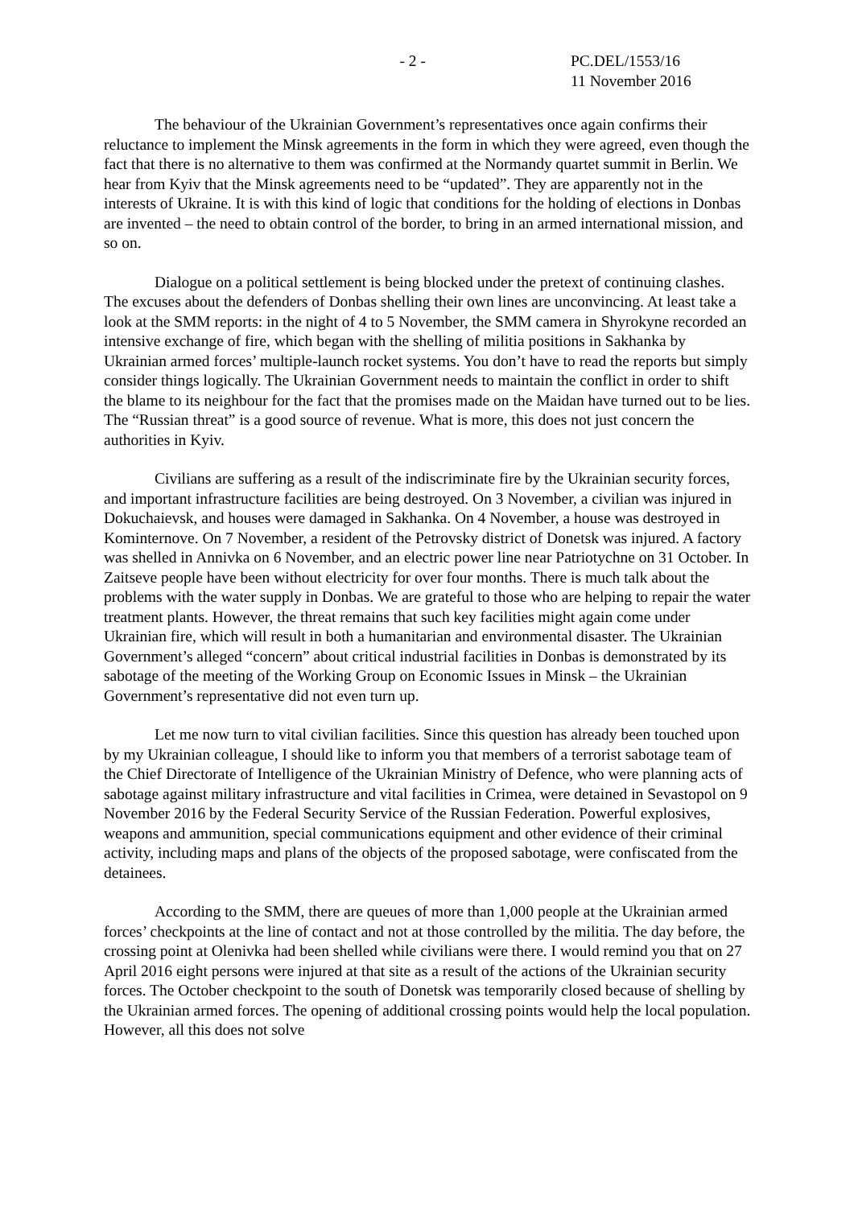- 2 - PC.DEL/1553/16
11 November 2016
The behaviour of the Ukrainian Government’s representatives once again confirms their reluctance to implement the Minsk agreements in the form in which they were agreed, even though the fact that there is no alternative to them was confirmed at the Normandy quartet summit in Berlin. We hear from Kyiv that the Minsk agreements need to be “updated”. They are apparently not in the interests of Ukraine. It is with this kind of logic that conditions for the holding of elections in Donbas are invented – the need to obtain control of the border, to bring in an armed international mission, and so on.
Dialogue on a political settlement is being blocked under the pretext of continuing clashes. The excuses about the defenders of Donbas shelling their own lines are unconvincing. At least take a look at the SMM reports: in the night of 4 to 5 November, the SMM camera in Shyrokyne recorded an intensive exchange of fire, which began with the shelling of militia positions in Sakhanka by Ukrainian armed forces’ multiple-launch rocket systems. You don’t have to read the reports but simply consider things logically. The Ukrainian Government needs to maintain the conflict in order to shift the blame to its neighbour for the fact that the promises made on the Maidan have turned out to be lies. The “Russian threat” is a good source of revenue. What is more, this does not just concern the authorities in Kyiv.
Civilians are suffering as a result of the indiscriminate fire by the Ukrainian security forces, and important infrastructure facilities are being destroyed. On 3 November, a civilian was injured in Dokuchaievsk, and houses were damaged in Sakhanka. On 4 November, a house was destroyed in Kominternove. On 7 November, a resident of the Petrovsky district of Donetsk was injured. A factory was shelled in Annivka on 6 November, and an electric power line near Patriotychne on 31 October. In Zaitseve people have been without electricity for over four months. There is much talk about the problems with the water supply in Donbas. We are grateful to those who are helping to repair the water treatment plants. However, the threat remains that such key facilities might again come under Ukrainian fire, which will result in both a humanitarian and environmental disaster. The Ukrainian Government’s alleged “concern” about critical industrial facilities in Donbas is demonstrated by its sabotage of the meeting of the Working Group on Economic Issues in Minsk – the Ukrainian Government’s representative did not even turn up.
Let me now turn to vital civilian facilities. Since this question has already been touched upon by my Ukrainian colleague, I should like to inform you that members of a terrorist sabotage team of the Chief Directorate of Intelligence of the Ukrainian Ministry of Defence, who were planning acts of sabotage against military infrastructure and vital facilities in Crimea, were detained in Sevastopol on 9 November 2016 by the Federal Security Service of the Russian Federation. Powerful explosives, weapons and ammunition, special communications equipment and other evidence of their criminal activity, including maps and plans of the objects of the proposed sabotage, were confiscated from the detainees.
According to the SMM, there are queues of more than 1,000 people at the Ukrainian armed forces’ checkpoints at the line of contact and not at those controlled by the militia. The day before, the crossing point at Olenivka had been shelled while civilians were there. I would remind you that on 27 April 2016 eight persons were injured at that site as a result of the actions of the Ukrainian security forces. The October checkpoint to the south of Donetsk was temporarily closed because of shelling by the Ukrainian armed forces. The opening of additional crossing points would help the local population. However, all this does not solve